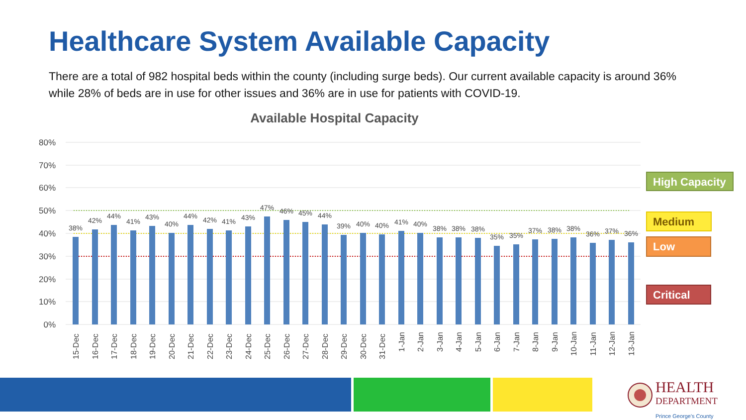Healthcare System Available Capacity
There are a total of 982 hospital beds within the county (including surge beds). Our current available capacity is around 36% while 28% of beds are in use for other issues and 36% are in use for patients with COVID-19.
Available Hospital Capacity
80%
70%
60%
50%
40%
30%
20%
10%
0%
38%
42%
44%
41%
43%
40%
44%
42%
41%
43%
47%
46%
45%
44%
39%
40%
40%
41%
40%
38%
38%
38%
35%
35%
37%
38%
38%
36%
37%
36%
15-Dec
16-Dec
17-Dec
18-Dec
19-Dec
20-Dec
21-Dec
22-Dec
23-Dec
24-Dec
25-Dec
26-Dec
27-Dec
28-Dec
29-Dec
30-Dec
31-Dec
1-Jan
2-Jan
3-Jan
4-Jan
5-Jan
6-Jan
7-Jan
8-Jan
9-Jan
10-Jan
11-Jan
12-Jan
13-Jan
High Capacity
Medium
Low
Critical
HEALTH
DEPARTMENT
Prince George's County